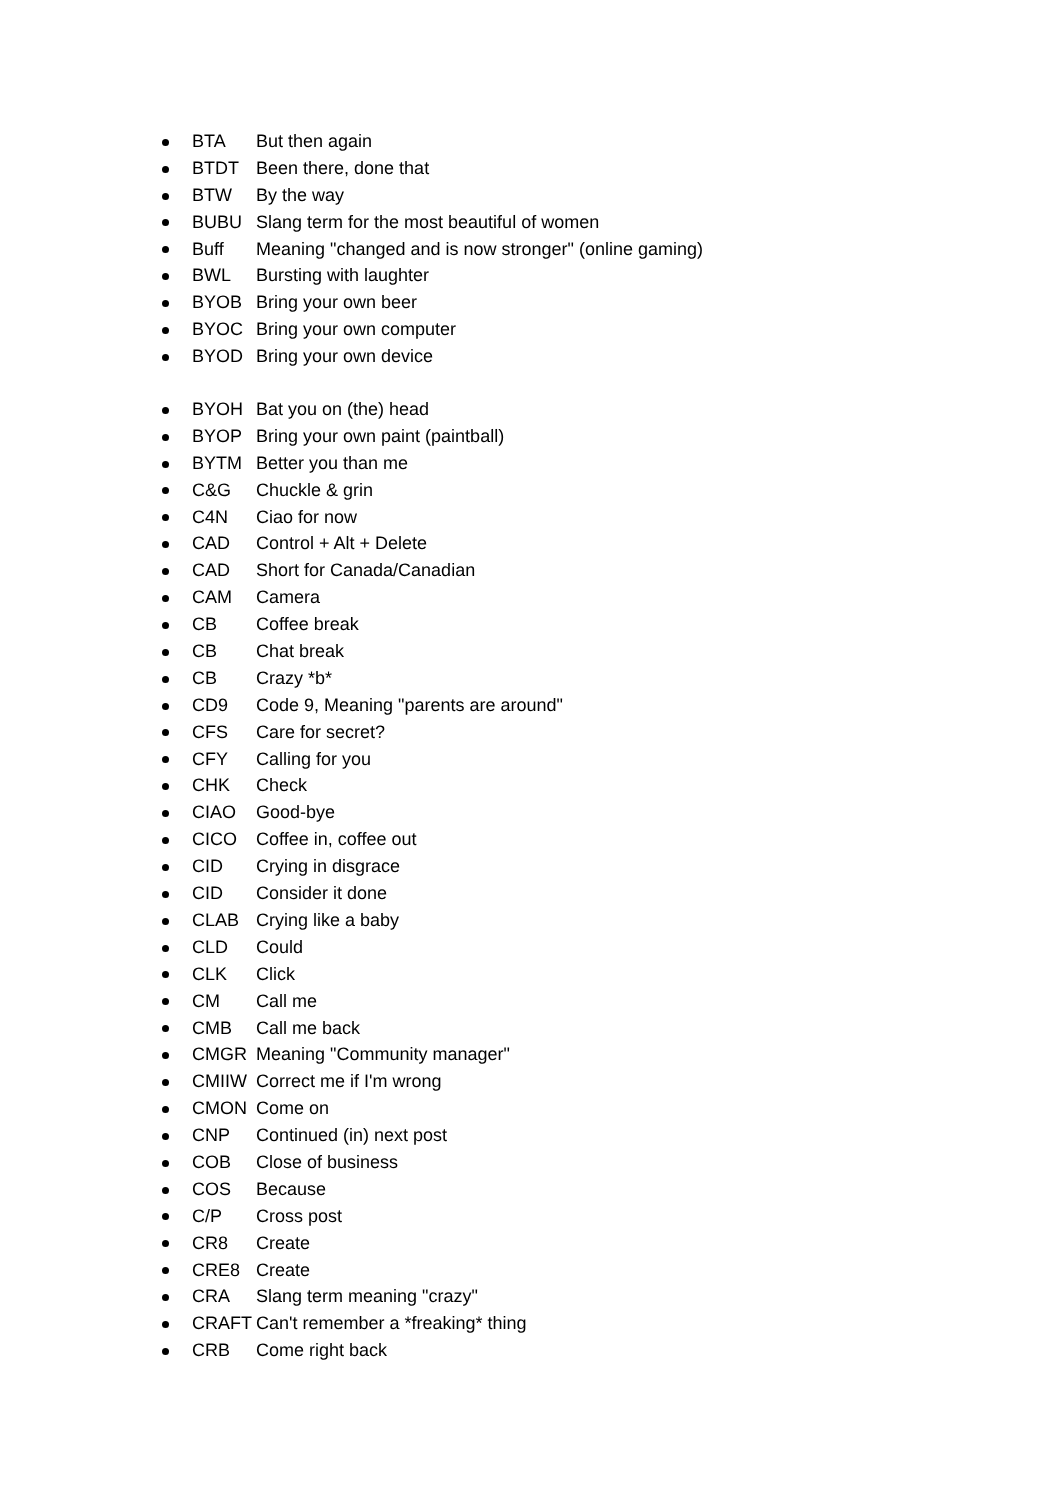BTA But then again
BTDT Been there, done that
BTW By the way
BUBU Slang term for the most beautiful of women
Buff Meaning "changed and is now stronger" (online gaming)
BWL Bursting with laughter
BYOB Bring your own beer
BYOC Bring your own computer
BYOD Bring your own device
BYOH Bat you on (the) head
BYOP Bring your own paint (paintball)
BYTM Better you than me
C&G Chuckle & grin
C4N Ciao for now
CAD Control + Alt + Delete
CAD Short for Canada/Canadian
CAM Camera
CB Coffee break
CB Chat break
CB Crazy *b*
CD9 Code 9, Meaning "parents are around"
CFS Care for secret?
CFY Calling for you
CHK Check
CIAO Good-bye
CICO Coffee in, coffee out
CID Crying in disgrace
CID Consider it done
CLAB Crying like a baby
CLD Could
CLK Click
CM Call me
CMB Call me back
CMGR Meaning "Community manager"
CMIIW Correct me if I'm wrong
CMON Come on
CNP Continued (in) next post
COB Close of business
COS Because
C/P Cross post
CR8 Create
CRE8 Create
CRA Slang term meaning "crazy"
CRAFT Can't remember a *freaking* thing
CRB Come right back